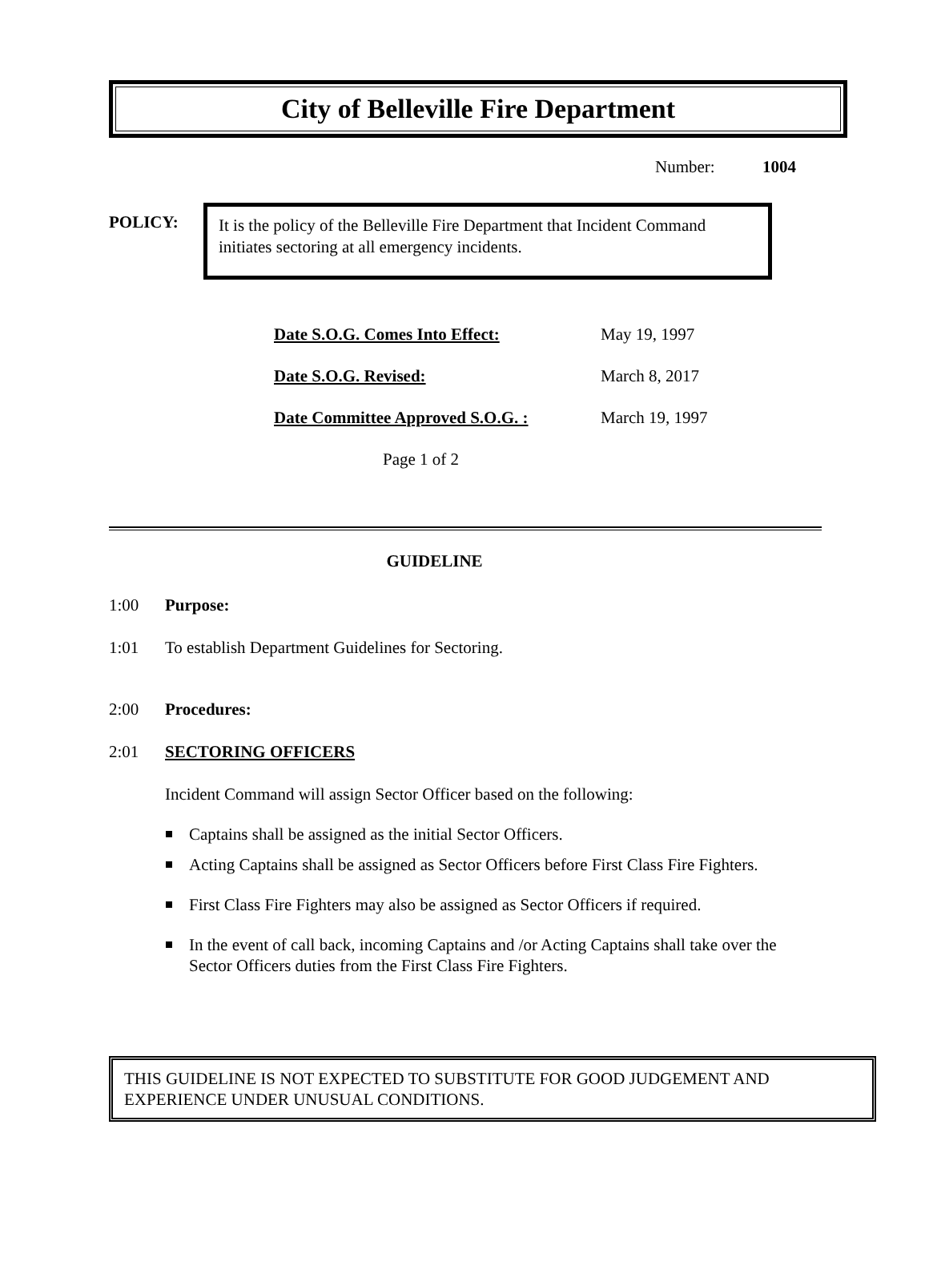City of Belleville Fire Department
Number: 1004
POLICY:
It is the policy of the Belleville Fire Department that Incident Command initiates sectoring at all emergency incidents.
Date S.O.G. Comes Into Effect: May 19, 1997
Date S.O.G. Revised: March 8, 2017
Date Committee Approved S.O.G. : March 19, 1997
Page 1 of 2
GUIDELINE
1:00 Purpose:
1:01
To establish Department Guidelines for Sectoring.
2:00 Procedures:
2:01 SECTORING OFFICERS
Incident Command will assign Sector Officer based on the following:
Captains shall be assigned as the initial Sector Officers.
Acting Captains shall be assigned as Sector Officers before First Class Fire Fighters.
First Class Fire Fighters may also be assigned as Sector Officers if required.
In the event of call back, incoming Captains and /or Acting Captains shall take over the Sector Officers duties from the First Class Fire Fighters.
THIS GUIDELINE IS NOT EXPECTED TO SUBSTITUTE FOR GOOD JUDGEMENT AND EXPERIENCE UNDER UNUSUAL CONDITIONS.